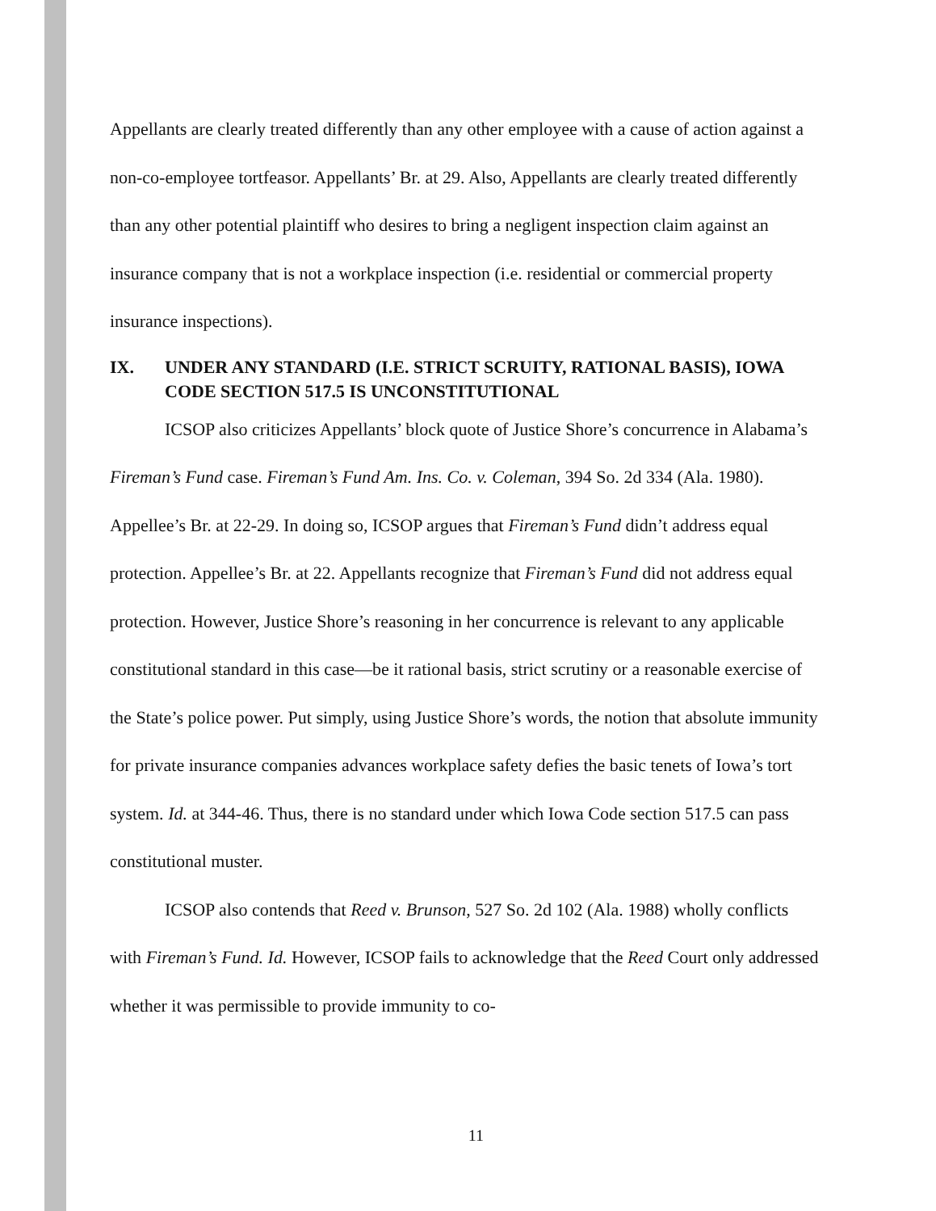Appellants are clearly treated differently than any other employee with a cause of action against a non-co-employee tortfeasor. Appellants’ Br. at 29. Also, Appellants are clearly treated differently than any other potential plaintiff who desires to bring a negligent inspection claim against an insurance company that is not a workplace inspection (i.e. residential or commercial property insurance inspections).
IX. UNDER ANY STANDARD (I.E. STRICT SCRUITY, RATIONAL BASIS), IOWA CODE SECTION 517.5 IS UNCONSTITUTIONAL
ICSOP also criticizes Appellants’ block quote of Justice Shore’s concurrence in Alabama’s Fireman’s Fund case. Fireman’s Fund Am. Ins. Co. v. Coleman, 394 So. 2d 334 (Ala. 1980). Appellee’s Br. at 22-29. In doing so, ICSOP argues that Fireman’s Fund didn’t address equal protection. Appellee’s Br. at 22. Appellants recognize that Fireman’s Fund did not address equal protection. However, Justice Shore’s reasoning in her concurrence is relevant to any applicable constitutional standard in this case—be it rational basis, strict scrutiny or a reasonable exercise of the State’s police power. Put simply, using Justice Shore’s words, the notion that absolute immunity for private insurance companies advances workplace safety defies the basic tenets of Iowa’s tort system. Id. at 344-46. Thus, there is no standard under which Iowa Code section 517.5 can pass constitutional muster.
ICSOP also contends that Reed v. Brunson, 527 So. 2d 102 (Ala. 1988) wholly conflicts with Fireman’s Fund. Id. However, ICSOP fails to acknowledge that the Reed Court only addressed whether it was permissible to provide immunity to co-
11